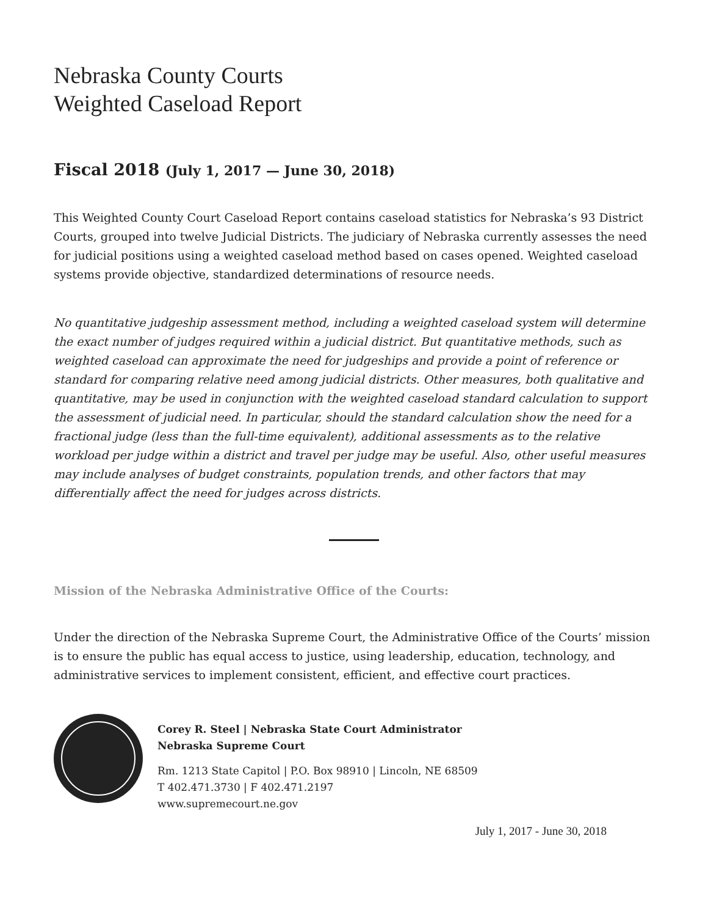Nebraska County Courts
Weighted Caseload Report
Fiscal 2018 (July 1, 2017 — June 30, 2018)
This Weighted County Court Caseload Report contains caseload statistics for Nebraska’s 93 District Courts, grouped into twelve Judicial Districts. The judiciary of Nebraska currently assesses the need for judicial positions using a weighted caseload method based on cases opened. Weighted caseload systems provide objective, standardized determinations of resource needs.
No quantitative judgeship assessment method, including a weighted caseload system will determine the exact number of judges required within a judicial district. But quantitative methods, such as weighted caseload can approximate the need for judgeships and provide a point of reference or standard for comparing relative need among judicial districts. Other measures, both qualitative and quantitative, may be used in conjunction with the weighted caseload standard calculation to support the assessment of judicial need. In particular, should the standard calculation show the need for a fractional judge (less than the full-time equivalent), additional assessments as to the relative workload per judge within a district and travel per judge may be useful. Also, other useful measures may include analyses of budget constraints, population trends, and other factors that may differentially affect the need for judges across districts.
Mission of the Nebraska Administrative Office of the Courts:
Under the direction of the Nebraska Supreme Court, the Administrative Office of the Courts’ mission is to ensure the public has equal access to justice, using leadership, education, technology, and administrative services to implement consistent, efficient, and effective court practices.
Corey R. Steel | Nebraska State Court Administrator
Nebraska Supreme Court
Rm. 1213 State Capitol | P.O. Box 98910 | Lincoln, NE 68509
T 402.471.3730 | F 402.471.2197
www.supremecourt.ne.gov
July 1, 2017 - June 30, 2018